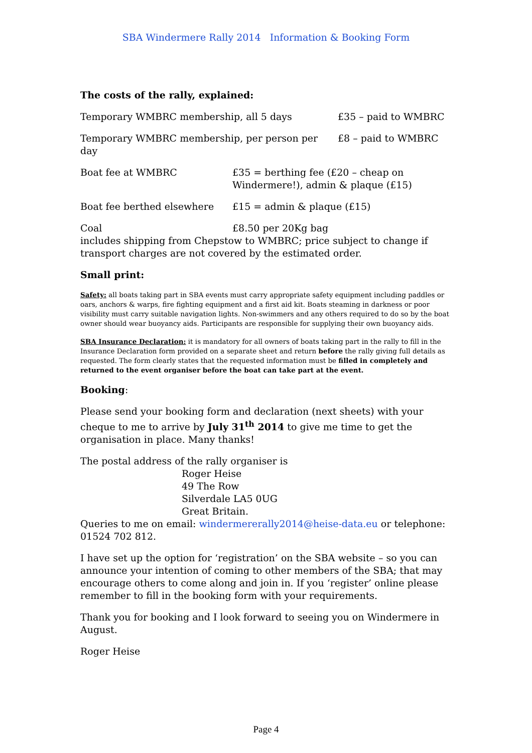SBA Windermere Rally 2014 Information & Booking Form
The costs of the rally, explained:
Temporary WMBRC membership, all 5 days £35 – paid to WMBRC
Temporary WMBRC membership, per person per day £8 – paid to WMBRC
Boat fee at WMBRC £35 = berthing fee (£20 – cheap on Windermere!), admin & plaque (£15)
Boat fee berthed elsewhere £15 = admin & plaque (£15)
Coal £8.50 per 20Kg bag
includes shipping from Chepstow to WMBRC; price subject to change if transport charges are not covered by the estimated order.
Small print:
Safety: all boats taking part in SBA events must carry appropriate safety equipment including paddles or oars, anchors & warps, fire fighting equipment and a first aid kit. Boats steaming in darkness or poor visibility must carry suitable navigation lights. Non-swimmers and any others required to do so by the boat owner should wear buoyancy aids. Participants are responsible for supplying their own buoyancy aids.
SBA Insurance Declaration: it is mandatory for all owners of boats taking part in the rally to fill in the Insurance Declaration form provided on a separate sheet and return before the rally giving full details as requested. The form clearly states that the requested information must be filled in completely and returned to the event organiser before the boat can take part at the event.
Booking:
Please send your booking form and declaration (next sheets) with your cheque to me to arrive by July 31<sup>th</sup> 2014 to give me time to get the organisation in place. Many thanks!
The postal address of the rally organiser is
Roger Heise
49 The Row
Silverdale LA5 0UG
Great Britain.
Queries to me on email: windermererally2014@heise-data.eu or telephone: 01524 702 812.
I have set up the option for ‘registration’ on the SBA website – so you can announce your intention of coming to other members of the SBA; that may encourage others to come along and join in. If you ‘register’ online please remember to fill in the booking form with your requirements.
Thank you for booking and I look forward to seeing you on Windermere in August.
Roger Heise
Page 4